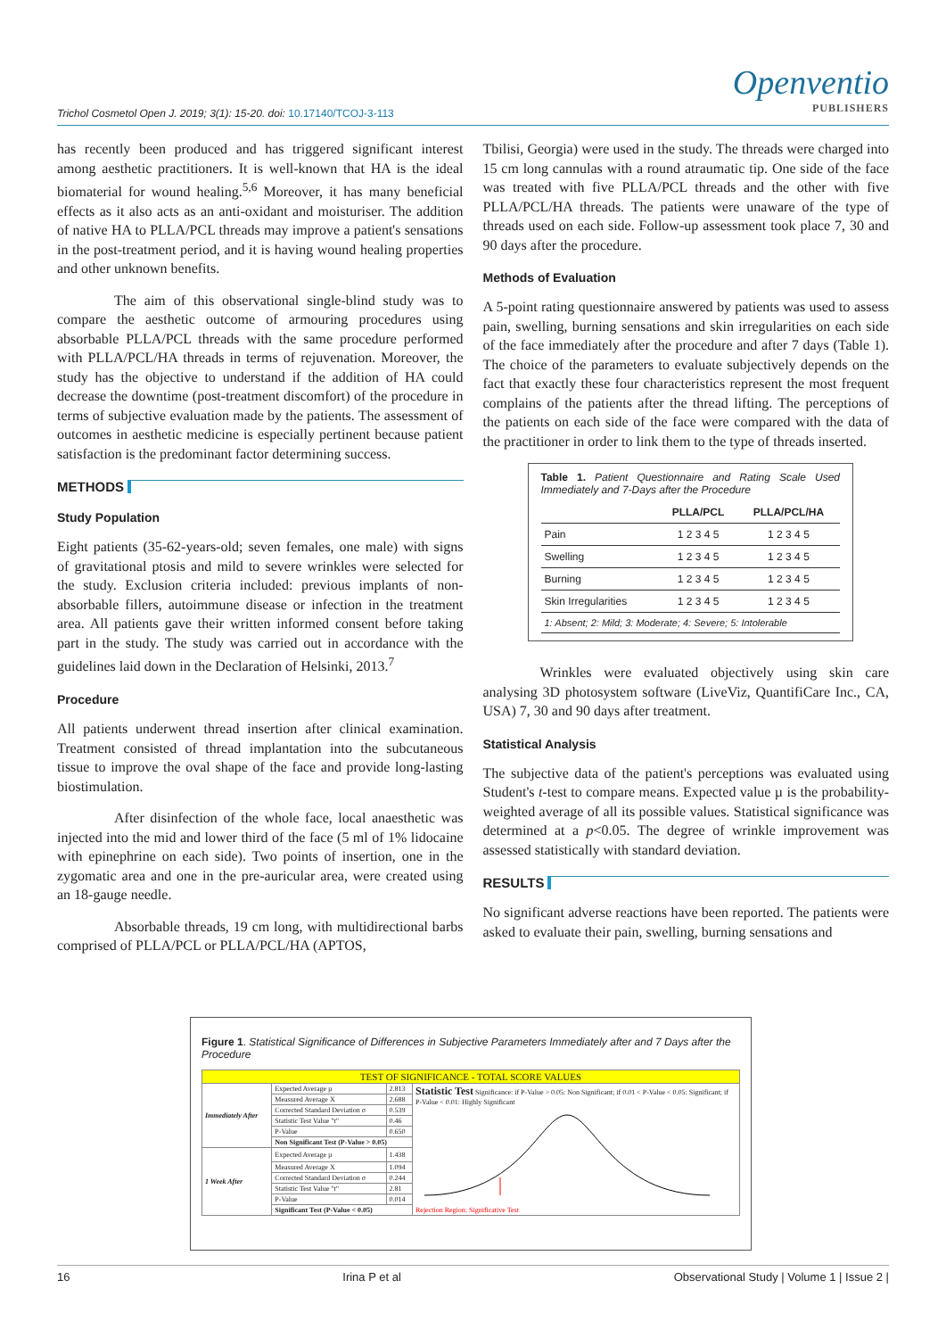Trichol Cosmetol Open J. 2019; 3(1): 15-20. doi: 10.17140/TCOJ-3-113
Openventio
PUBLISHERS
has recently been produced and has triggered significant interest among aesthetic practitioners. It is well-known that HA is the ideal biomaterial for wound healing.<sup>5,6</sup> Moreover, it has many beneficial effects as it also acts as an anti-oxidant and moisturiser. The addition of native HA to PLLA/PCL threads may improve a patient's sensations in the post-treatment period, and it is having wound healing properties and other unknown benefits.
The aim of this observational single-blind study was to compare the aesthetic outcome of armouring procedures using absorbable PLLA/PCL threads with the same procedure performed with PLLA/PCL/HA threads in terms of rejuvenation. Moreover, the study has the objective to understand if the addition of HA could decrease the downtime (post-treatment discomfort) of the procedure in terms of subjective evaluation made by the patients. The assessment of outcomes in aesthetic medicine is especially pertinent because patient satisfaction is the predominant factor determining success.
METHODS
Study Population
Eight patients (35-62-years-old; seven females, one male) with signs of gravitational ptosis and mild to severe wrinkles were selected for the study. Exclusion criteria included: previous implants of non-absorbable fillers, autoimmune disease or infection in the treatment area. All patients gave their written informed consent before taking part in the study. The study was carried out in accordance with the guidelines laid down in the Declaration of Helsinki, 2013.<sup>7</sup>
Procedure
All patients underwent thread insertion after clinical examination. Treatment consisted of thread implantation into the subcutaneous tissue to improve the oval shape of the face and provide long-lasting biostimulation.
After disinfection of the whole face, local anaesthetic was injected into the mid and lower third of the face (5 ml of 1% lidocaine with epinephrine on each side). Two points of insertion, one in the zygomatic area and one in the pre-auricular area, were created using an 18-gauge needle.
Absorbable threads, 19 cm long, with multidirectional barbs comprised of PLLA/PCL or PLLA/PCL/HA (APTOS,
Tbilisi, Georgia) were used in the study. The threads were charged into 15 cm long cannulas with a round atraumatic tip. One side of the face was treated with five PLLA/PCL threads and the other with five PLLA/PCL/HA threads. The patients were unaware of the type of threads used on each side. Follow-up assessment took place 7, 30 and 90 days after the procedure.
Methods of Evaluation
A 5-point rating questionnaire answered by patients was used to assess pain, swelling, burning sensations and skin irregularities on each side of the face immediately after the procedure and after 7 days (Table 1). The choice of the parameters to evaluate subjectively depends on the fact that exactly these four characteristics represent the most frequent complains of the patients after the thread lifting. The perceptions of the patients on each side of the face were compared with the data of the practitioner in order to link them to the type of threads inserted.
Table 1. Patient Questionnaire and Rating Scale Used Immediately and 7-Days after the Procedure
| | PLLA/PCL | PLLA/PCL/HA |
| --- | --- | --- |
| Pain | 1 2 3 4 5 | 1 2 3 4 5 |
| Swelling | 1 2 3 4 5 | 1 2 3 4 5 |
| Burning | 1 2 3 4 5 | 1 2 3 4 5 |
| Skin Irregularities | 1 2 3 4 5 | 1 2 3 4 5 |
| 1: Absent; 2: Mild; 3: Moderate; 4: Severe; 5: Intolerable | | |
Wrinkles were evaluated objectively using skin care analysing 3D photosystem software (LiveViz, QuantifiCare Inc., CA, USA) 7, 30 and 90 days after treatment.
Statistical Analysis
The subjective data of the patient's perceptions was evaluated using Student's t-test to compare means. Expected value µ is the probability-weighted average of all its possible values. Statistical significance was determined at a p<0.05. The degree of wrinkle improvement was assessed statistically with standard deviation.
RESULTS
No significant adverse reactions have been reported. The patients were asked to evaluate their pain, swelling, burning sensations and
Figure 1. Statistical Significance of Differences in Subjective Parameters Immediately after and 7 Days after the Procedure
| TEST OF SIGNIFICANCE - TOTAL SCORE VALUES | | | |
| Immediately After | Expected Average µ | 2.813 | Statistic Test Significance: if P-Value > 0.05: Non Significant; if 0.01 < P-Value < 0.05: Significant; if P-Value < 0.01: Highly Significant Rejection Region: Significative Test |
| | Measured Average X | 2.688 | |
| | Corrected Standard Deviation σ | 0.539 | |
| | Statistic Test Value "t" | 0.46 | |
| | P-Value | 0.650 | |
| | Non Significant Test (P-Value > 0.05) | | |
| 1 Week After | Expected Average µ | 1.438 | |
| | Measured Average X | 1.094 | |
| | Corrected Standard Deviation σ | 0.244 | |
| | Statistic Test Value "t" | 2.81 | |
| | P-Value | 0.014 | |
| | Significant Test (P-Value < 0.05) | | |
16 Irina P et al Observational Study | Volume 1 | Issue 2 |